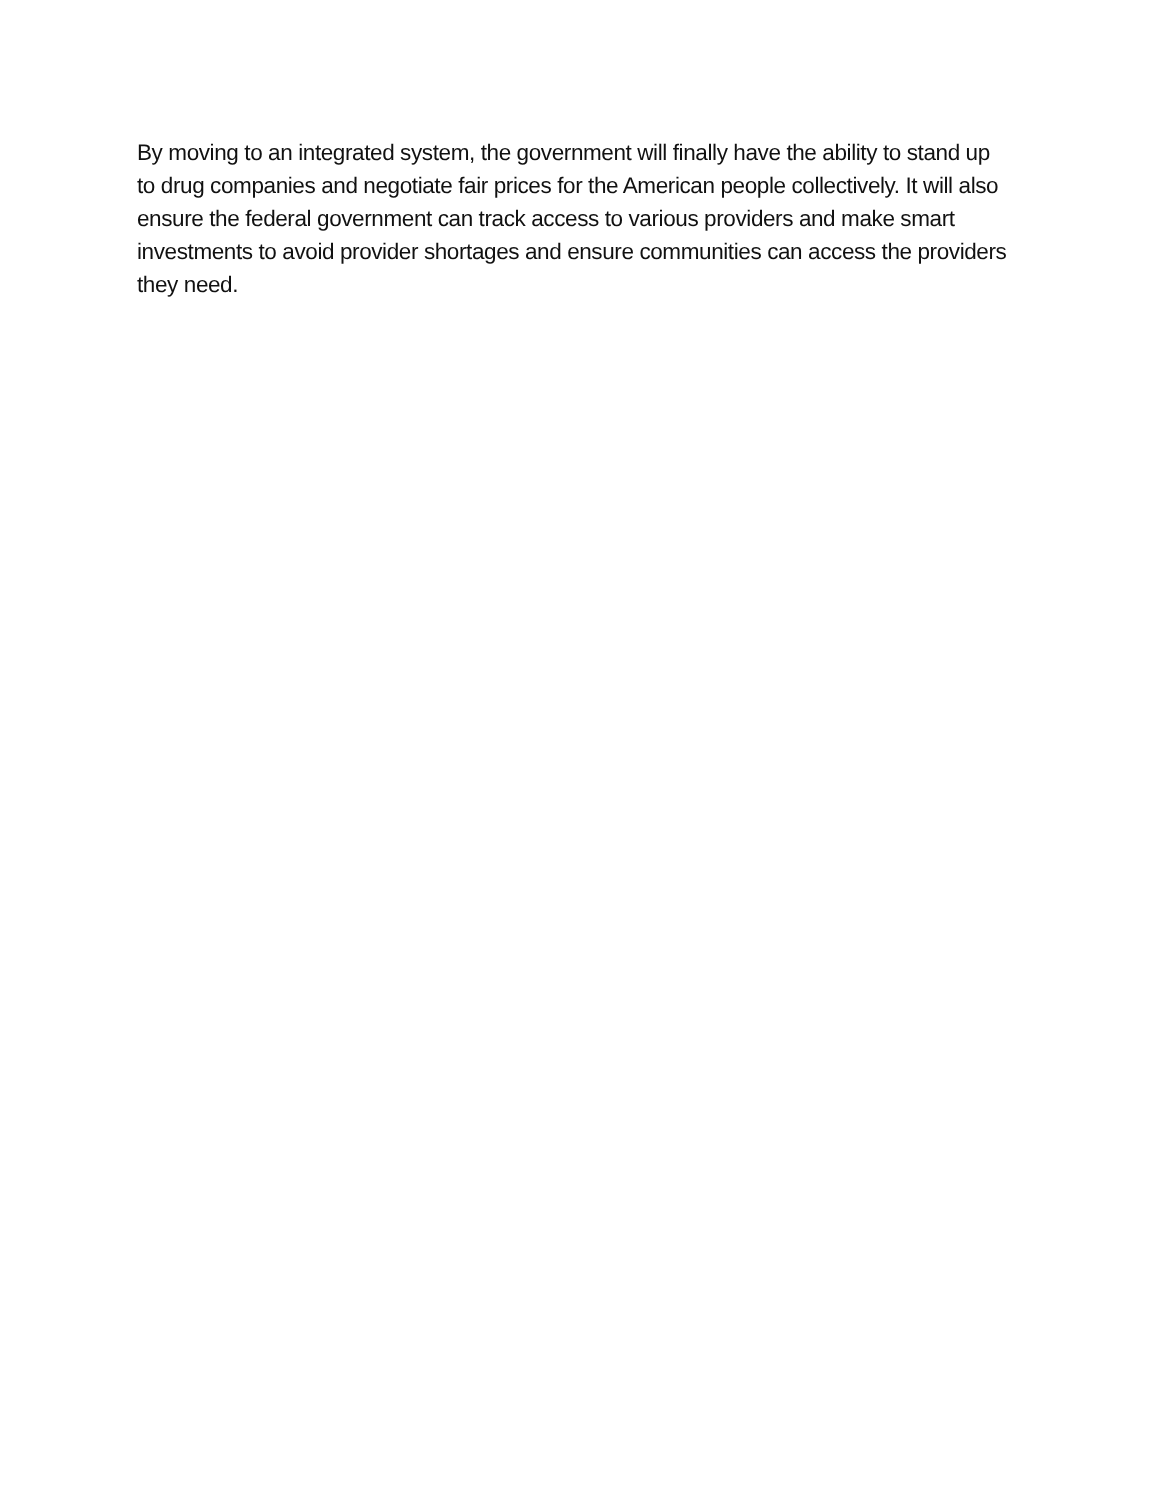By moving to an integrated system, the government will finally have the ability to stand up to drug companies and negotiate fair prices for the American people collectively. It will also ensure the federal government can track access to various providers and make smart investments to avoid provider shortages and ensure communities can access the providers they need.